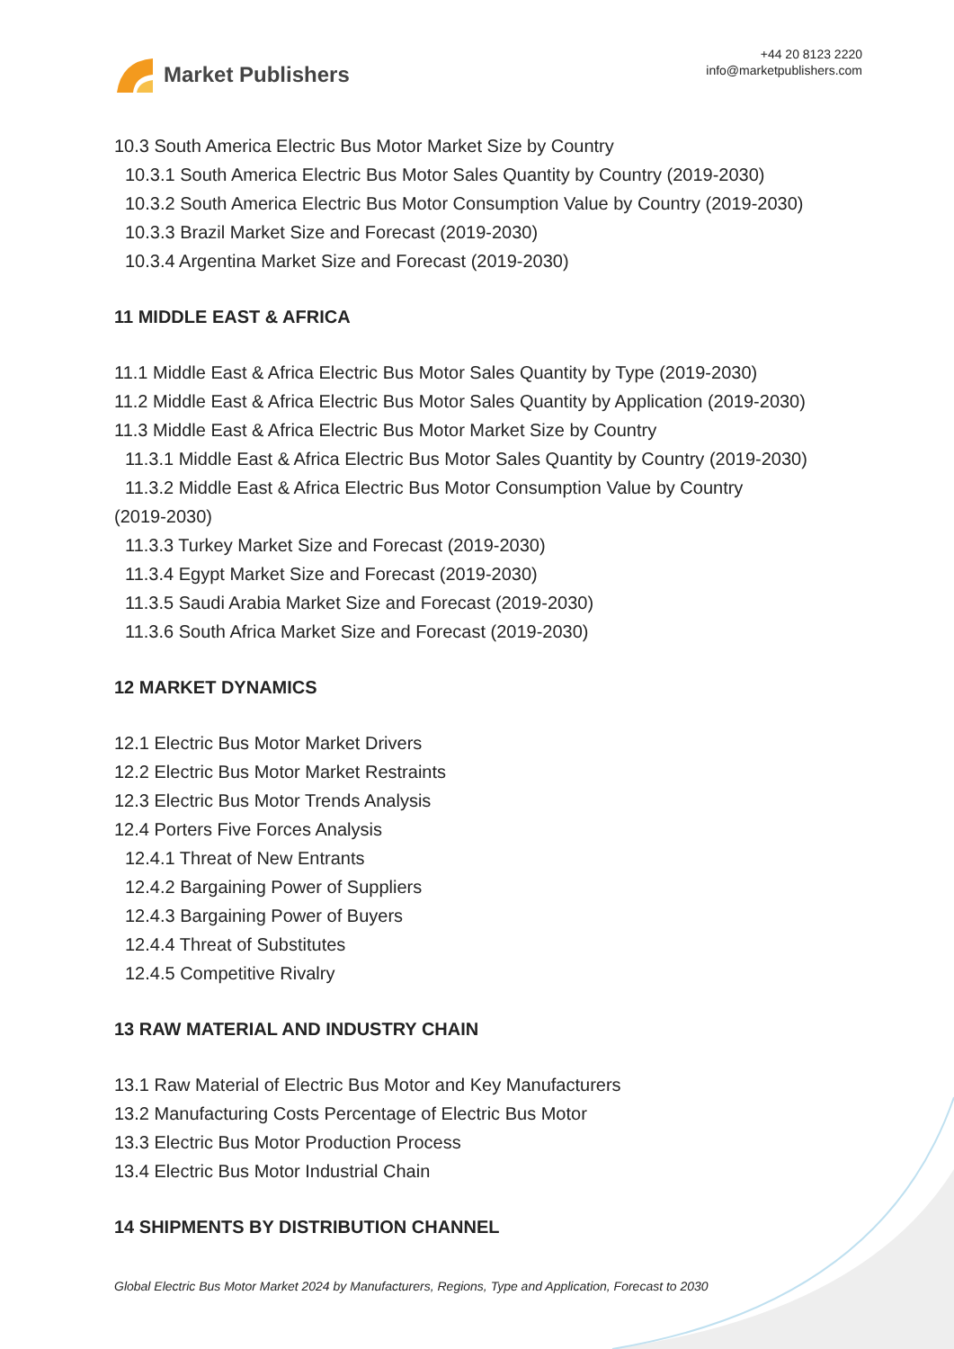Market Publishers
+44 20 8123 2220
info@marketpublishers.com
10.3 South America Electric Bus Motor Market Size by Country
10.3.1 South America Electric Bus Motor Sales Quantity by Country (2019-2030)
10.3.2 South America Electric Bus Motor Consumption Value by Country (2019-2030)
10.3.3 Brazil Market Size and Forecast (2019-2030)
10.3.4 Argentina Market Size and Forecast (2019-2030)
11 MIDDLE EAST & AFRICA
11.1 Middle East & Africa Electric Bus Motor Sales Quantity by Type (2019-2030)
11.2 Middle East & Africa Electric Bus Motor Sales Quantity by Application (2019-2030)
11.3 Middle East & Africa Electric Bus Motor Market Size by Country
11.3.1 Middle East & Africa Electric Bus Motor Sales Quantity by Country (2019-2030)
11.3.2 Middle East & Africa Electric Bus Motor Consumption Value by Country
(2019-2030)
11.3.3 Turkey Market Size and Forecast (2019-2030)
11.3.4 Egypt Market Size and Forecast (2019-2030)
11.3.5 Saudi Arabia Market Size and Forecast (2019-2030)
11.3.6 South Africa Market Size and Forecast (2019-2030)
12 MARKET DYNAMICS
12.1 Electric Bus Motor Market Drivers
12.2 Electric Bus Motor Market Restraints
12.3 Electric Bus Motor Trends Analysis
12.4 Porters Five Forces Analysis
12.4.1 Threat of New Entrants
12.4.2 Bargaining Power of Suppliers
12.4.3 Bargaining Power of Buyers
12.4.4 Threat of Substitutes
12.4.5 Competitive Rivalry
13 RAW MATERIAL AND INDUSTRY CHAIN
13.1 Raw Material of Electric Bus Motor and Key Manufacturers
13.2 Manufacturing Costs Percentage of Electric Bus Motor
13.3 Electric Bus Motor Production Process
13.4 Electric Bus Motor Industrial Chain
14 SHIPMENTS BY DISTRIBUTION CHANNEL
Global Electric Bus Motor Market 2024 by Manufacturers, Regions, Type and Application, Forecast to 2030